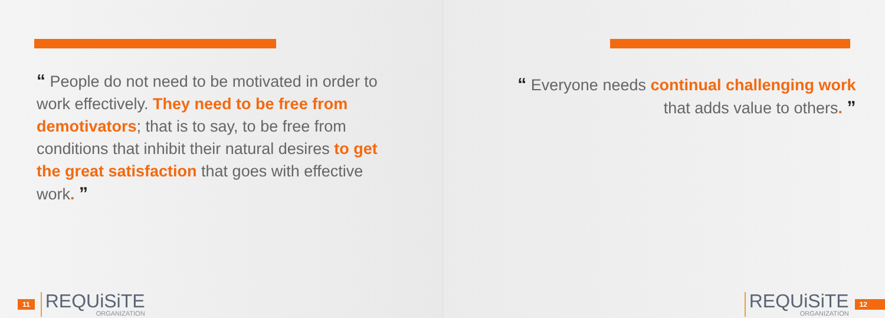“ People do not need to be motivated in order to work effectively. They need to be free from demotivators; that is to say, to be free from conditions that inhibit their natural desires to get the great satisfaction that goes with effective work. ”
11
REQUiSiTE
ORGANIZATION
“ Everyone needs continual challenging work
that adds value to others. ”
REQUiSiTE
ORGANIZATION
12